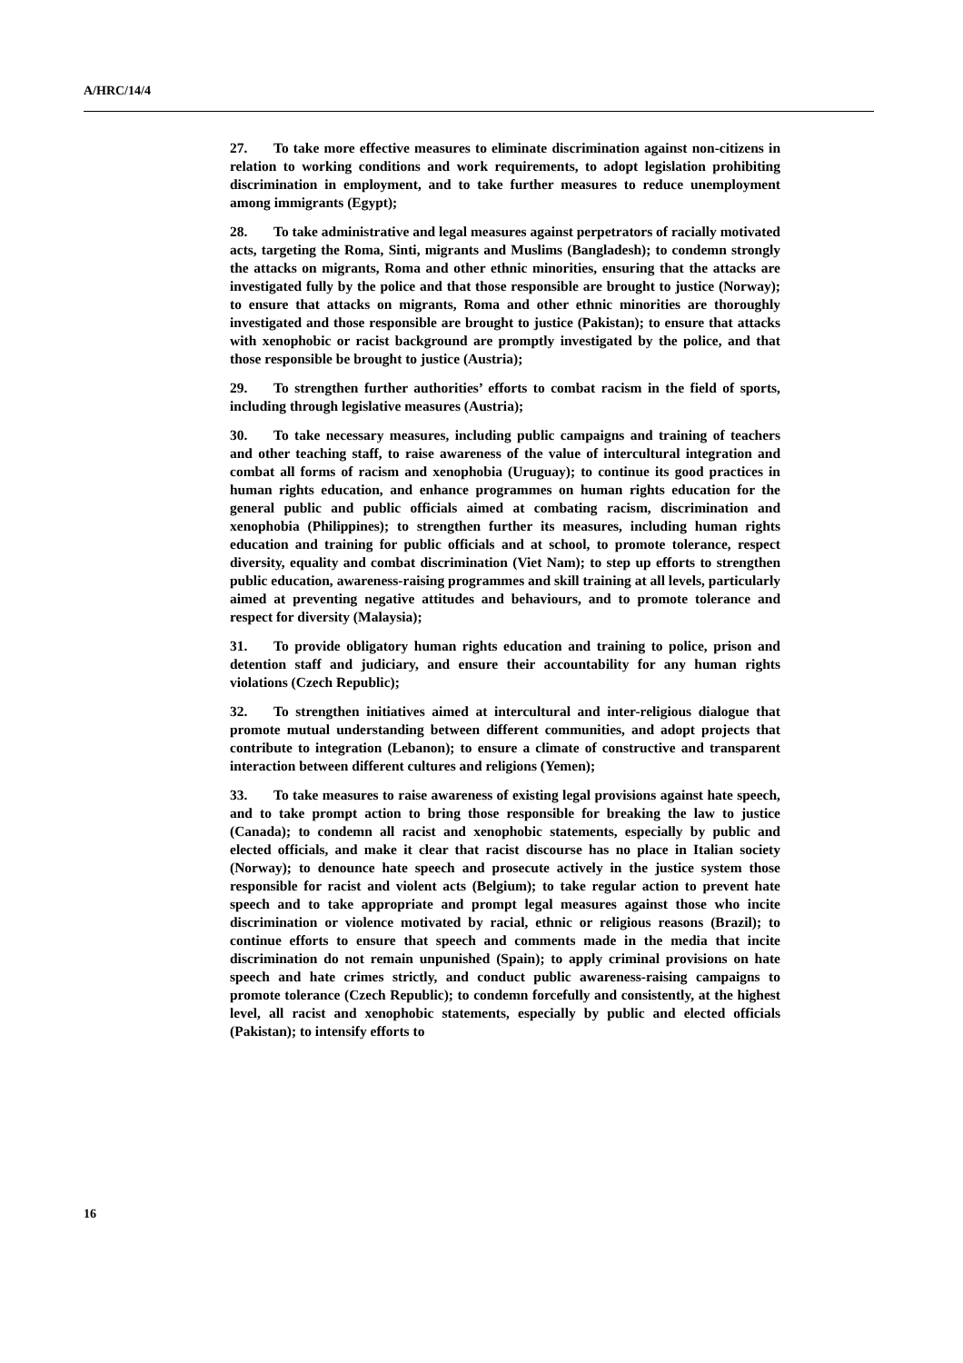A/HRC/14/4
27. To take more effective measures to eliminate discrimination against non-citizens in relation to working conditions and work requirements, to adopt legislation prohibiting discrimination in employment, and to take further measures to reduce unemployment among immigrants (Egypt);
28. To take administrative and legal measures against perpetrators of racially motivated acts, targeting the Roma, Sinti, migrants and Muslims (Bangladesh); to condemn strongly the attacks on migrants, Roma and other ethnic minorities, ensuring that the attacks are investigated fully by the police and that those responsible are brought to justice (Norway); to ensure that attacks on migrants, Roma and other ethnic minorities are thoroughly investigated and those responsible are brought to justice (Pakistan); to ensure that attacks with xenophobic or racist background are promptly investigated by the police, and that those responsible be brought to justice (Austria);
29. To strengthen further authorities’ efforts to combat racism in the field of sports, including through legislative measures (Austria);
30. To take necessary measures, including public campaigns and training of teachers and other teaching staff, to raise awareness of the value of intercultural integration and combat all forms of racism and xenophobia (Uruguay); to continue its good practices in human rights education, and enhance programmes on human rights education for the general public and public officials aimed at combating racism, discrimination and xenophobia (Philippines); to strengthen further its measures, including human rights education and training for public officials and at school, to promote tolerance, respect diversity, equality and combat discrimination (Viet Nam); to step up efforts to strengthen public education, awareness-raising programmes and skill training at all levels, particularly aimed at preventing negative attitudes and behaviours, and to promote tolerance and respect for diversity (Malaysia);
31. To provide obligatory human rights education and training to police, prison and detention staff and judiciary, and ensure their accountability for any human rights violations (Czech Republic);
32. To strengthen initiatives aimed at intercultural and inter-religious dialogue that promote mutual understanding between different communities, and adopt projects that contribute to integration (Lebanon); to ensure a climate of constructive and transparent interaction between different cultures and religions (Yemen);
33. To take measures to raise awareness of existing legal provisions against hate speech, and to take prompt action to bring those responsible for breaking the law to justice (Canada); to condemn all racist and xenophobic statements, especially by public and elected officials, and make it clear that racist discourse has no place in Italian society (Norway); to denounce hate speech and prosecute actively in the justice system those responsible for racist and violent acts (Belgium); to take regular action to prevent hate speech and to take appropriate and prompt legal measures against those who incite discrimination or violence motivated by racial, ethnic or religious reasons (Brazil); to continue efforts to ensure that speech and comments made in the media that incite discrimination do not remain unpunished (Spain); to apply criminal provisions on hate speech and hate crimes strictly, and conduct public awareness-raising campaigns to promote tolerance (Czech Republic); to condemn forcefully and consistently, at the highest level, all racist and xenophobic statements, especially by public and elected officials (Pakistan); to intensify efforts to
16